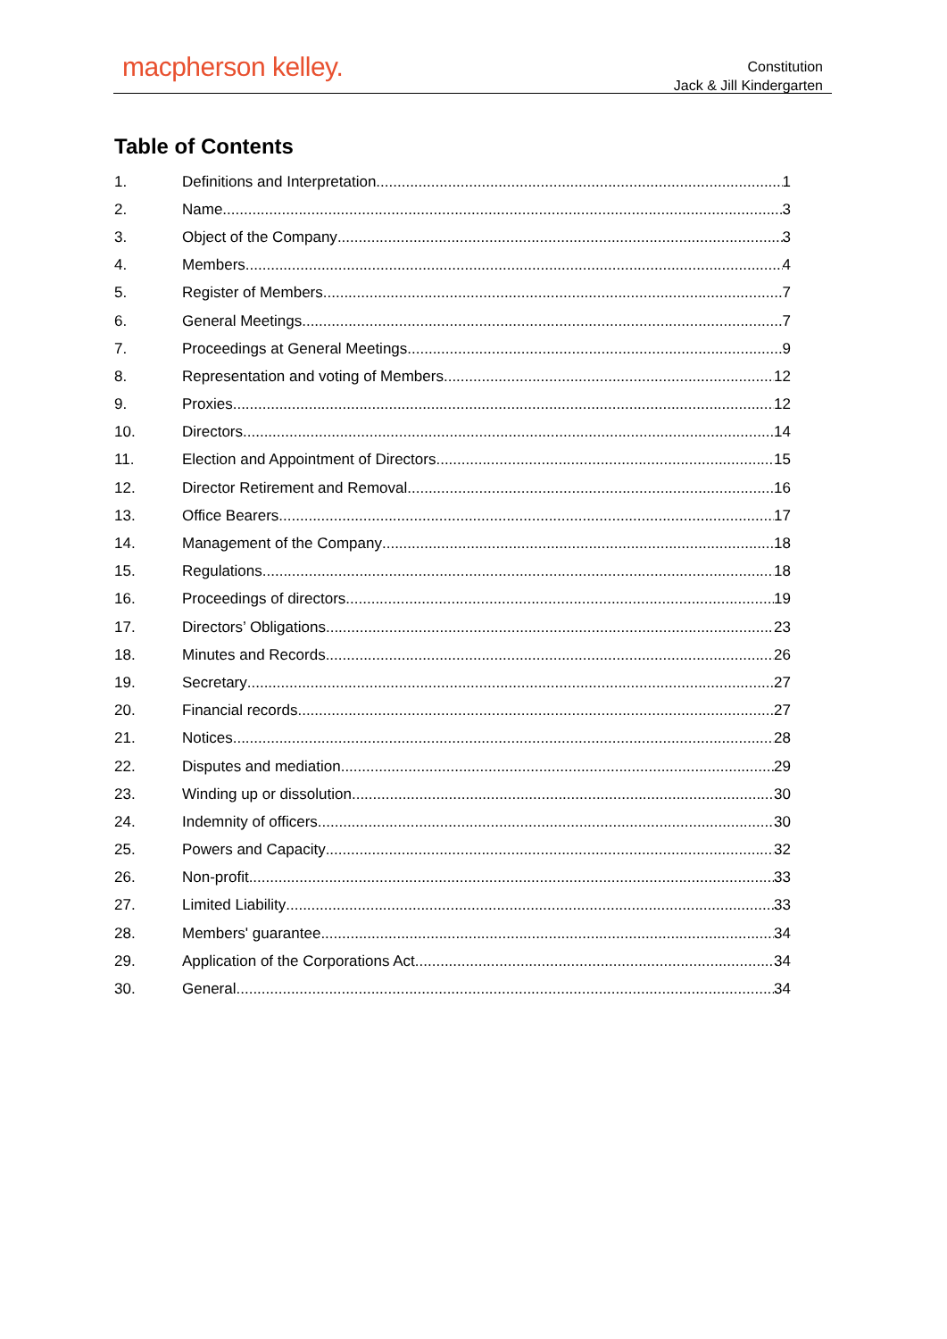macpherson kelley.
Constitution
Jack & Jill Kindergarten
Table of Contents
1. Definitions and Interpretation 1
2. Name 3
3. Object of the Company 3
4. Members 4
5. Register of Members 7
6. General Meetings 7
7. Proceedings at General Meetings 9
8. Representation and voting of Members 12
9. Proxies 12
10. Directors 14
11. Election and Appointment of Directors 15
12. Director Retirement and Removal 16
13. Office Bearers 17
14. Management of the Company 18
15. Regulations 18
16. Proceedings of directors 19
17. Directors’ Obligations 23
18. Minutes and Records 26
19. Secretary 27
20. Financial records 27
21. Notices 28
22. Disputes and mediation 29
23. Winding up or dissolution 30
24. Indemnity of officers 30
25. Powers and Capacity 32
26. Non-profit 33
27. Limited Liability 33
28. Members' guarantee 34
29. Application of the Corporations Act 34
30. General 34